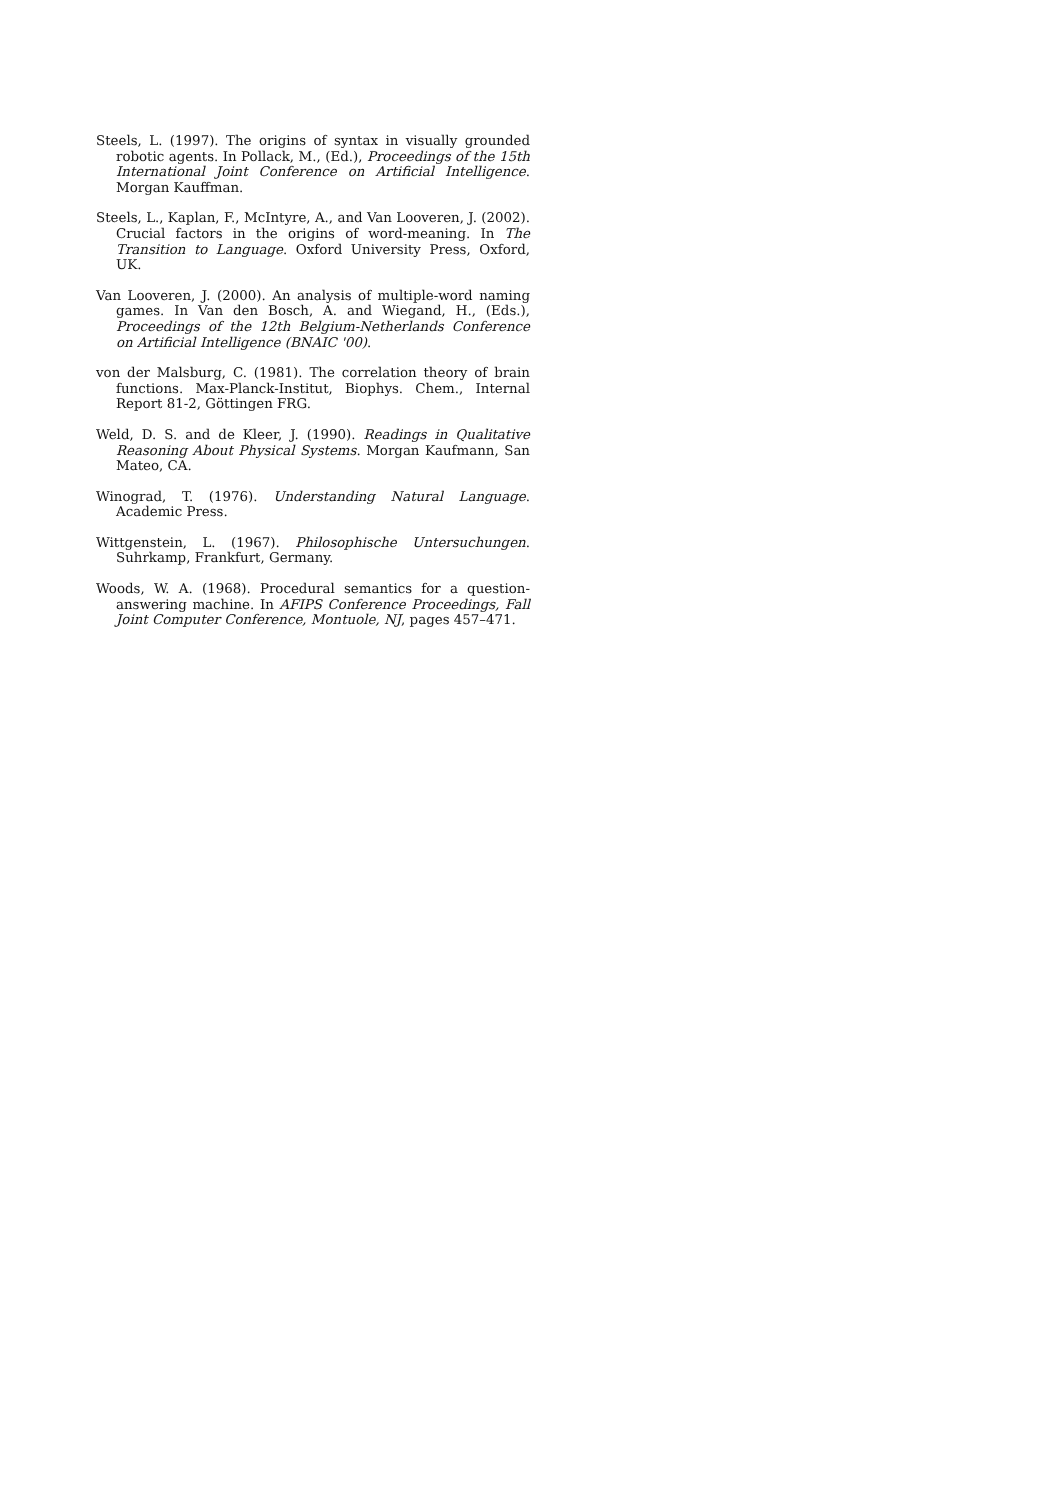Steels, L. (1997). The origins of syntax in visually grounded robotic agents. In Pollack, M., (Ed.), Proceedings of the 15th International Joint Conference on Artificial Intelligence. Morgan Kauffman.
Steels, L., Kaplan, F., McIntyre, A., and Van Looveren, J. (2002). Crucial factors in the origins of word-meaning. In The Transition to Language. Oxford University Press, Oxford, UK.
Van Looveren, J. (2000). An analysis of multiple-word naming games. In Van den Bosch, A. and Wiegand, H., (Eds.), Proceedings of the 12th Belgium-Netherlands Conference on Artificial Intelligence (BNAIC '00).
von der Malsburg, C. (1981). The correlation theory of brain functions. Max-Planck-Institut, Biophys. Chem., Internal Report 81-2, Göttingen FRG.
Weld, D. S. and de Kleer, J. (1990). Readings in Qualitative Reasoning About Physical Systems. Morgan Kaufmann, San Mateo, CA.
Winograd, T. (1976). Understanding Natural Language. Academic Press.
Wittgenstein, L. (1967). Philosophische Untersuchungen. Suhrkamp, Frankfurt, Germany.
Woods, W. A. (1968). Procedural semantics for a question-answering machine. In AFIPS Conference Proceedings, Fall Joint Computer Conference, Montuole, NJ, pages 457–471.